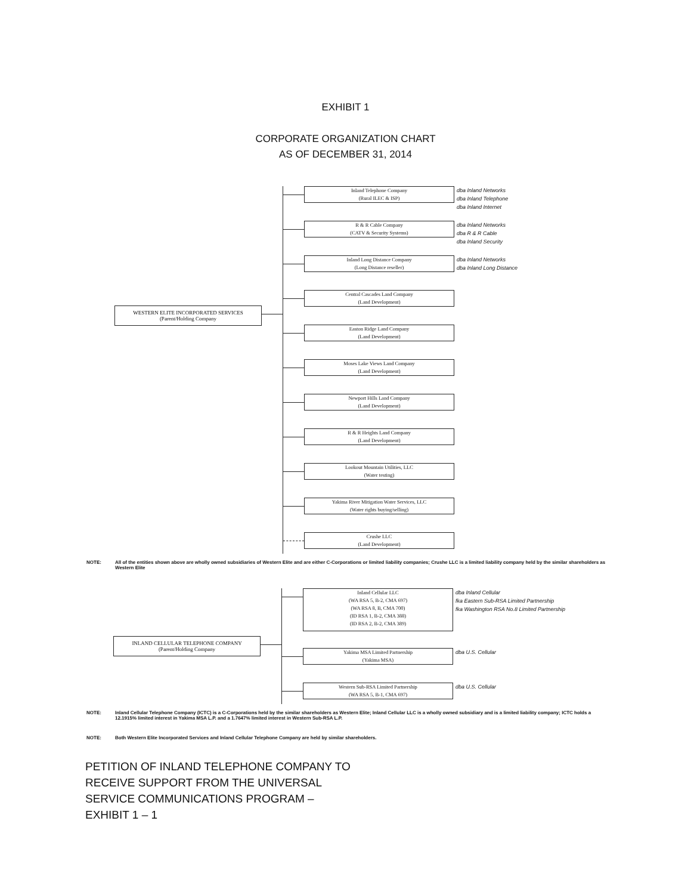EXHIBIT 1
CORPORATE ORGANIZATION CHART
AS OF DECEMBER 31, 2014
WESTERN ELITE INCORPORATED SERVICES
(Parent/Holding Company
Inland Telephone Company
(Rural ILEC & ISP)
dba Inland Networks
dba Inland Telephone
dba Inland Internet
R & R Cable Company
(CATV & Security Systems)
dba Inland Networks
dba R & R Cable
dba Inland Security
Inland Long Distance Company
(Long Distance reseller)
dba Inland Networks
dba Inland Long Distance
Central Cascades Land Company
(Land Development)
Easton Ridge Land Company
(Land Development)
Moses Lake Views Land Company
(Land Development)
Newport Hills Land Company
(Land Development)
R & R Heights Land Company
(Land Development)
Lookout Mountain Utilities, LLC
(Water testing)
Yakima River Mitigation Water Services, LLC
(Water rights buying/selling)
Crushe LLC
(Land Development)
NOTE: All of the entities shown above are wholly owned subsidiaries of Western Elite and are either C-Corporations or limited liability companies; Crushe LLC is a limited liability company held by the similar shareholders as Western Elite
INLAND CELLULAR TELEPHONE COMPANY
(Parent/Holding Company
Inland Cellular LLC
(WA RSA 5, B-2, CMA 697)
(WA RSA 8, B, CMA 700)
(ID RSA 1, B-2, CMA 388)
(ID RSA 2, B-2, CMA 389)
dba Inland Cellular
fka Eastern Sub-RSA Limited Partnership
fka Washington RSA No.8 Limited Partnership
Yakima MSA Limited Partnership
(Yakima MSA)
dba U.S. Cellular
Western Sub-RSA Limited Partnership
(WA RSA 5, B-1, CMA 697)
dba U.S. Cellular
NOTE: Inland Cellular Telephone Company (ICTC) is a C-Corporations held by the similar shareholders as Western Elite; Inland Cellular LLC is a wholly owned subsidiary and is a limited liability company; ICTC holds a 12.1915% limited interest in Yakima MSA L.P. and a 1.7647% limited interest in Western Sub-RSA L.P.
NOTE: Both Western Elite Incorporated Services and Inland Cellular Telephone Company are held by similar shareholders.
PETITION OF INLAND TELEPHONE COMPANY TO
RECEIVE SUPPORT FROM THE UNIVERSAL
SERVICE COMMUNICATIONS PROGRAM –
EXHIBIT 1 – 1